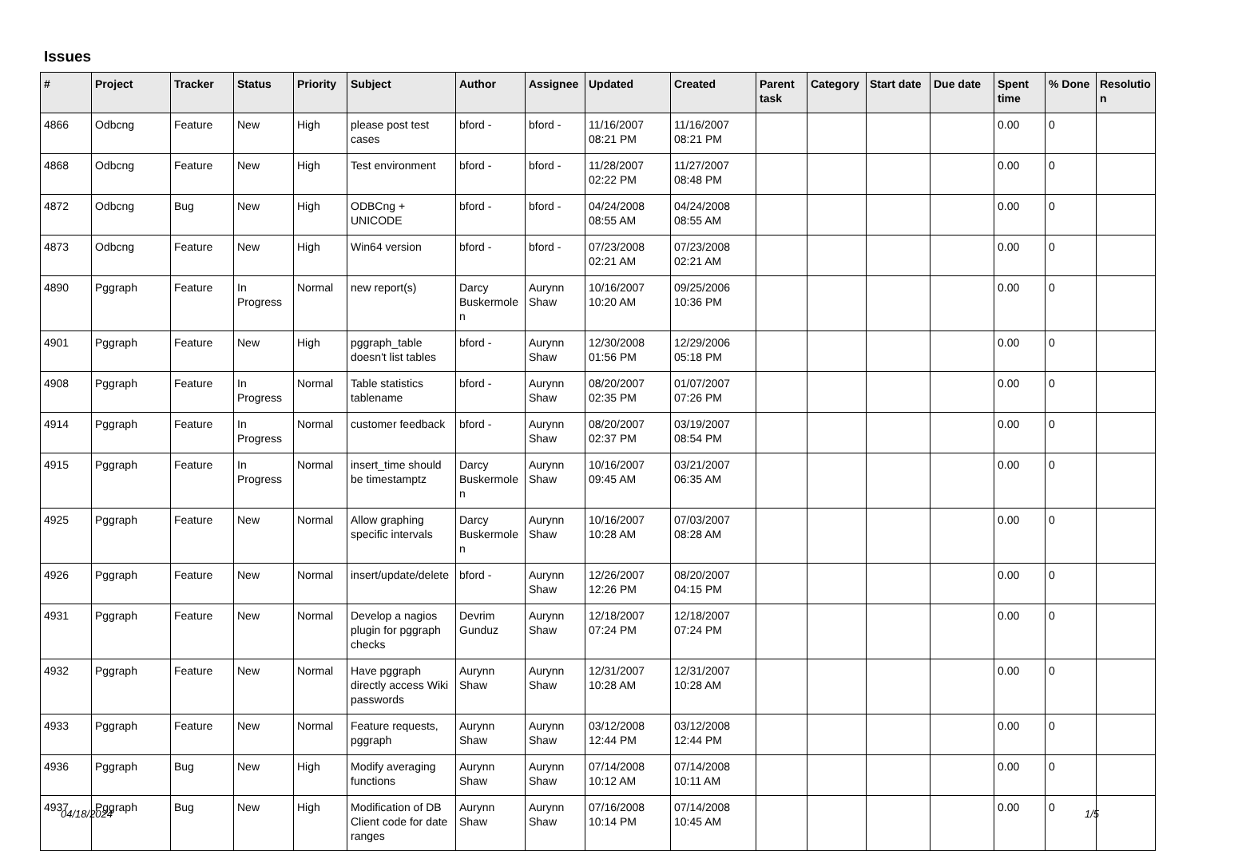Issues
| # | Project | Tracker | Status | Priority | Subject | Author | Assignee | Updated | Created | Parent task | Category | Start date | Due date | Spent time | % Done | Resolutio n |
| --- | --- | --- | --- | --- | --- | --- | --- | --- | --- | --- | --- | --- | --- | --- | --- | --- |
| 4866 | Odbcng | Feature | New | High | please post test cases | bford - | bford - | 11/16/2007 08:21 PM | 11/16/2007 08:21 PM | | | | | 0.00 | 0 | |
| 4868 | Odbcng | Feature | New | High | Test environment | bford - | bford - | 11/28/2007 02:22 PM | 11/27/2007 08:48 PM | | | | | 0.00 | 0 | |
| 4872 | Odbcng | Bug | New | High | ODBCng + UNICODE | bford - | bford - | 04/24/2008 08:55 AM | 04/24/2008 08:55 AM | | | | | 0.00 | 0 | |
| 4873 | Odbcng | Feature | New | High | Win64 version | bford - | bford - | 07/23/2008 02:21 AM | 07/23/2008 02:21 AM | | | | | 0.00 | 0 | |
| 4890 | Pggraph | Feature | In Progress | Normal | new report(s) | Darcy Buskermole n | Aurynn Shaw | 10/16/2007 10:20 AM | 09/25/2006 10:36 PM | | | | | 0.00 | 0 | |
| 4901 | Pggraph | Feature | New | High | pggraph_table doesn't list tables | bford - | Aurynn Shaw | 12/30/2008 01:56 PM | 12/29/2006 05:18 PM | | | | | 0.00 | 0 | |
| 4908 | Pggraph | Feature | In Progress | Normal | Table statistics tablename | bford - | Aurynn Shaw | 08/20/2007 02:35 PM | 01/07/2007 07:26 PM | | | | | 0.00 | 0 | |
| 4914 | Pggraph | Feature | In Progress | Normal | customer feedback | bford - | Aurynn Shaw | 08/20/2007 02:37 PM | 03/19/2007 08:54 PM | | | | | 0.00 | 0 | |
| 4915 | Pggraph | Feature | In Progress | Normal | insert_time should be timestamptz | Darcy Buskermole n | Aurynn Shaw | 10/16/2007 09:45 AM | 03/21/2007 06:35 AM | | | | | 0.00 | 0 | |
| 4925 | Pggraph | Feature | New | Normal | Allow graphing specific intervals | Darcy Buskermole n | Aurynn Shaw | 10/16/2007 10:28 AM | 07/03/2007 08:28 AM | | | | | 0.00 | 0 | |
| 4926 | Pggraph | Feature | New | Normal | insert/update/delete | bford - | Aurynn Shaw | 12/26/2007 12:26 PM | 08/20/2007 04:15 PM | | | | | 0.00 | 0 | |
| 4931 | Pggraph | Feature | New | Normal | Develop a nagios plugin for pggraph checks | Devrim Gunduz | Aurynn Shaw | 12/18/2007 07:24 PM | 12/18/2007 07:24 PM | | | | | 0.00 | 0 | |
| 4932 | Pggraph | Feature | New | Normal | Have pggraph directly access Wiki passwords | Aurynn Shaw | Aurynn Shaw | 12/31/2007 10:28 AM | 12/31/2007 10:28 AM | | | | | 0.00 | 0 | |
| 4933 | Pggraph | Feature | New | Normal | Feature requests, pggraph | Aurynn Shaw | Aurynn Shaw | 03/12/2008 12:44 PM | 03/12/2008 12:44 PM | | | | | 0.00 | 0 | |
| 4936 | Pggraph | Bug | New | High | Modify averaging functions | Aurynn Shaw | Aurynn Shaw | 07/14/2008 10:12 AM | 07/14/2008 10:11 AM | | | | | 0.00 | 0 | |
| 4937 | Pggraph | Bug | New | High | Modification of DB Client code for date ranges | Aurynn Shaw | Aurynn Shaw | 07/16/2008 10:14 PM | 07/14/2008 10:45 AM | | | | | 0.00 | 0 | |
04/18/2024 1/5